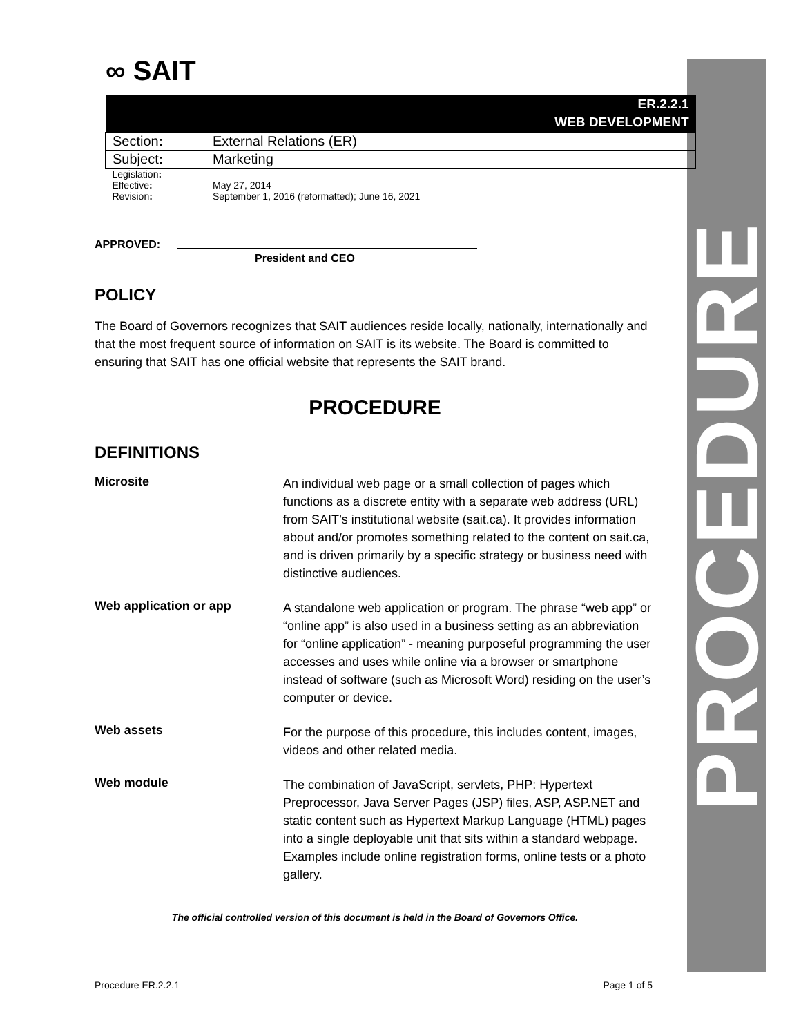PROCEDURE
∞ SAIT
| ER.2.2.1 WEB DEVELOPMENT | |
| Section : | External Relations (ER) |
| Subject : | Marketing |
| Legislation : | |
| Effective : | May 27, 2014 |
| Revision : | September 1, 2016 (reformatted); June 16, 2021 |
APPROVED:
President and CEO
POLICY
The Board of Governors recognizes that SAIT audiences reside locally, nationally, internationally and that the most frequent source of information on SAIT is its website. The Board is committed to ensuring that SAIT has one official website that represents the SAIT brand.
PROCEDURE
DEFINITIONS
Microsite
An individual web page or a small collection of pages which functions as a discrete entity with a separate web address (URL) from SAIT’s institutional website (sait.ca). It provides information about and/or promotes something related to the content on sait.ca, and is driven primarily by a specific strategy or business need with distinctive audiences.
Web application or app
A standalone web application or program. The phrase “web app” or “online app” is also used in a business setting as an abbreviation for “online application” - meaning purposeful programming the user accesses and uses while online via a browser or smartphone instead of software (such as Microsoft Word) residing on the user’s computer or device.
Web assets
For the purpose of this procedure, this includes content, images, videos and other related media.
Web module
The combination of JavaScript, servlets, PHP: Hypertext Preprocessor, Java Server Pages (JSP) files, ASP, ASP.NET and static content such as Hypertext Markup Language (HTML) pages into a single deployable unit that sits within a standard webpage. Examples include online registration forms, online tests or a photo gallery.
The official controlled version of this document is held in the Board of Governors Office.
Procedure ER.2.2.1 Page 1 of 5